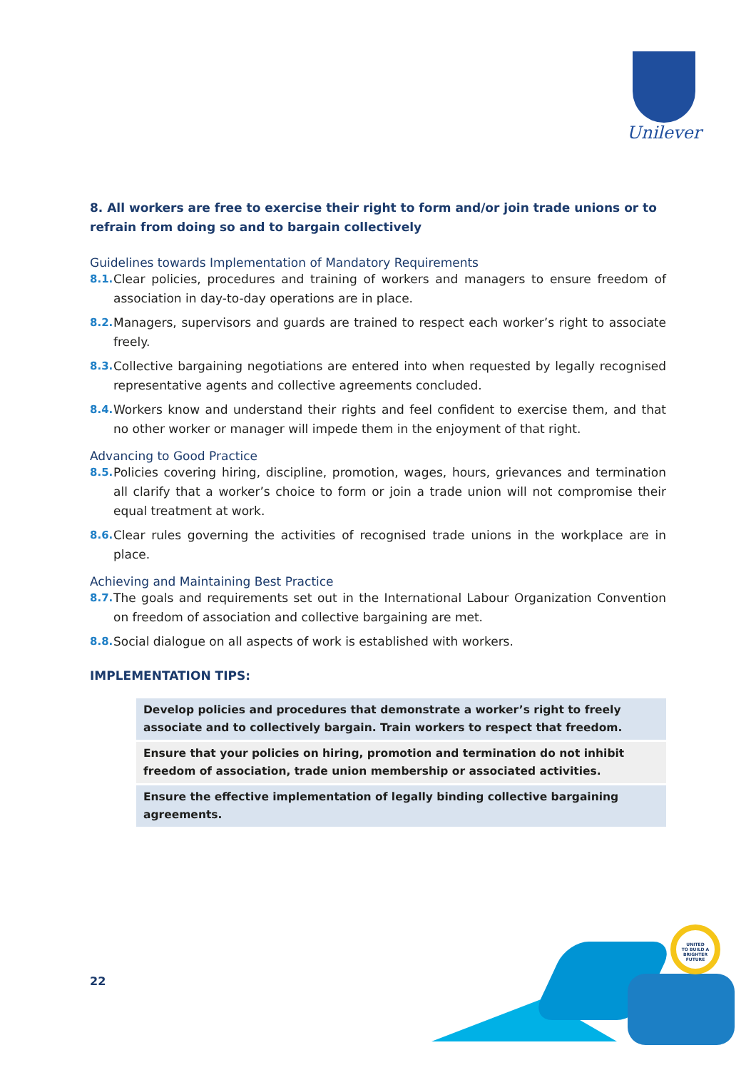Unilever
8. All workers are free to exercise their right to form and/or join trade unions or to refrain from doing so and to bargain collectively
Guidelines towards Implementation of Mandatory Requirements
8.1. Clear policies, procedures and training of workers and managers to ensure freedom of association in day-to-day operations are in place.
8.2. Managers, supervisors and guards are trained to respect each worker’s right to associate freely.
8.3. Collective bargaining negotiations are entered into when requested by legally recognised representative agents and collective agreements concluded.
8.4. Workers know and understand their rights and feel confident to exercise them, and that no other worker or manager will impede them in the enjoyment of that right.
Advancing to Good Practice
8.5. Policies covering hiring, discipline, promotion, wages, hours, grievances and termination all clarify that a worker’s choice to form or join a trade union will not compromise their equal treatment at work.
8.6. Clear rules governing the activities of recognised trade unions in the workplace are in place.
Achieving and Maintaining Best Practice
8.7. The goals and requirements set out in the International Labour Organization Convention on freedom of association and collective bargaining are met.
8.8. Social dialogue on all aspects of work is established with workers.
IMPLEMENTATION TIPS:
Develop policies and procedures that demonstrate a worker’s right to freely associate and to collectively bargain. Train workers to respect that freedom.
Ensure that your policies on hiring, promotion and termination do not inhibit freedom of association, trade union membership or associated activities.
Ensure the effective implementation of legally binding collective bargaining agreements.
22
UNITED
TO BUILD A
BRIGHTER
FUTURE